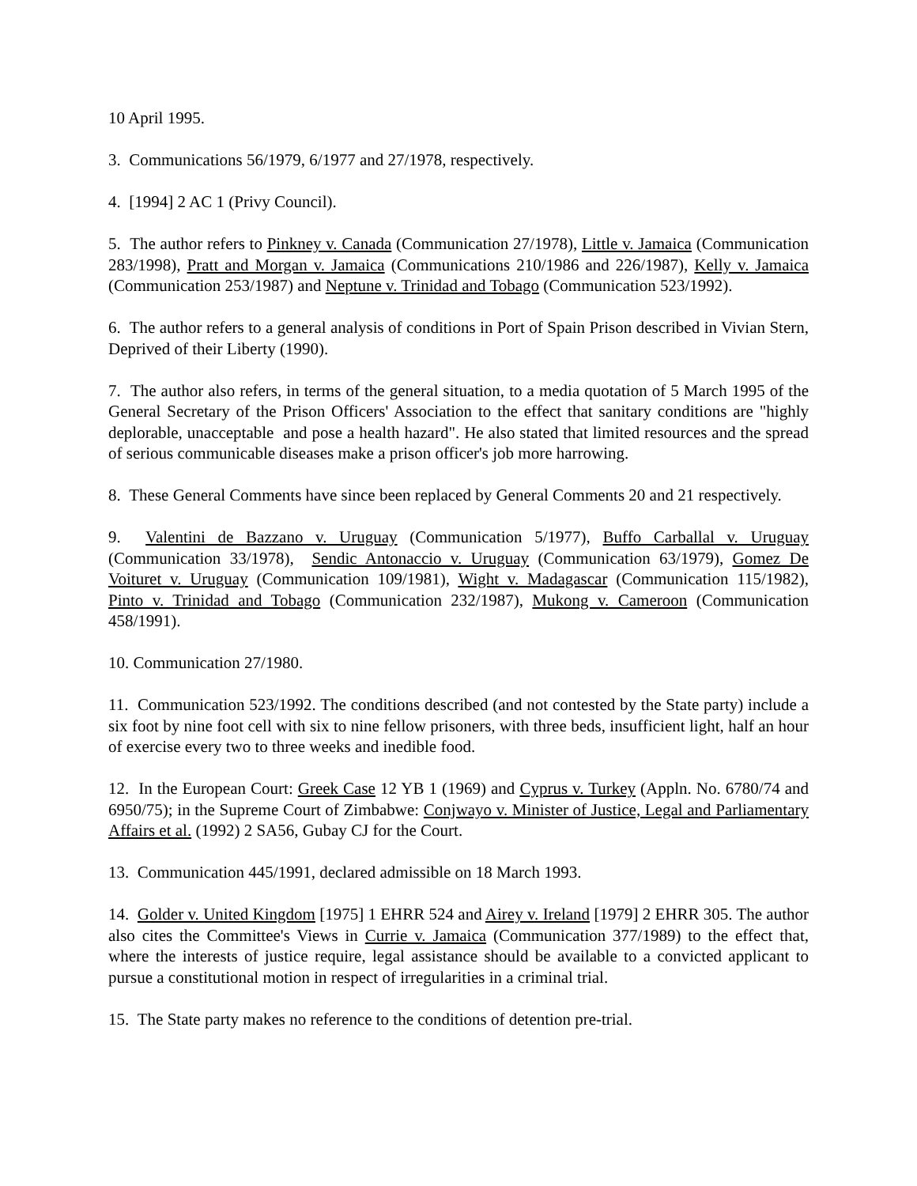10 April 1995.
3. Communications 56/1979, 6/1977 and 27/1978, respectively.
4. [1994] 2 AC 1 (Privy Council).
5. The author refers to Pinkney v. Canada (Communication 27/1978), Little v. Jamaica (Communication 283/1998), Pratt and Morgan v. Jamaica (Communications 210/1986 and 226/1987), Kelly v. Jamaica (Communication 253/1987) and Neptune v. Trinidad and Tobago (Communication 523/1992).
6. The author refers to a general analysis of conditions in Port of Spain Prison described in Vivian Stern, Deprived of their Liberty (1990).
7. The author also refers, in terms of the general situation, to a media quotation of 5 March 1995 of the General Secretary of the Prison Officers' Association to the effect that sanitary conditions are "highly deplorable, unacceptable and pose a health hazard". He also stated that limited resources and the spread of serious communicable diseases make a prison officer's job more harrowing.
8. These General Comments have since been replaced by General Comments 20 and 21 respectively.
9. Valentini de Bazzano v. Uruguay (Communication 5/1977), Buffo Carballal v. Uruguay (Communication 33/1978), Sendic Antonaccio v. Uruguay (Communication 63/1979), Gomez De Voituret v. Uruguay (Communication 109/1981), Wight v. Madagascar (Communication 115/1982), Pinto v. Trinidad and Tobago (Communication 232/1987), Mukong v. Cameroon (Communication 458/1991).
10. Communication 27/1980.
11. Communication 523/1992. The conditions described (and not contested by the State party) include a six foot by nine foot cell with six to nine fellow prisoners, with three beds, insufficient light, half an hour of exercise every two to three weeks and inedible food.
12. In the European Court: Greek Case 12 YB 1 (1969) and Cyprus v. Turkey (Appln. No. 6780/74 and 6950/75); in the Supreme Court of Zimbabwe: Conjwayo v. Minister of Justice, Legal and Parliamentary Affairs et al. (1992) 2 SA56, Gubay CJ for the Court.
13. Communication 445/1991, declared admissible on 18 March 1993.
14. Golder v. United Kingdom [1975] 1 EHRR 524 and Airey v. Ireland [1979] 2 EHRR 305. The author also cites the Committee's Views in Currie v. Jamaica (Communication 377/1989) to the effect that, where the interests of justice require, legal assistance should be available to a convicted applicant to pursue a constitutional motion in respect of irregularities in a criminal trial.
15. The State party makes no reference to the conditions of detention pre-trial.